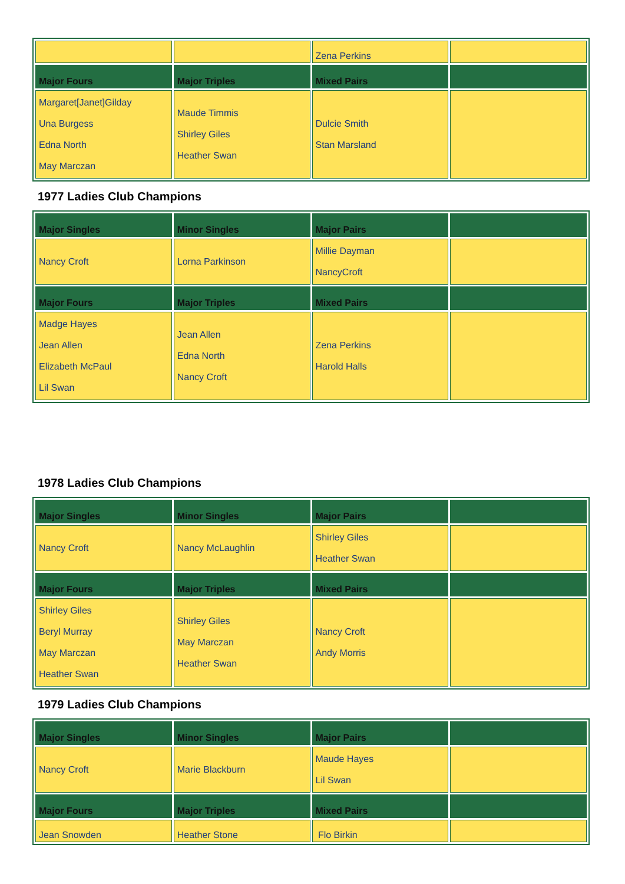| | | Zena Perkins | |
| Major Fours | Major Triples | Mixed Pairs | |
| Margaret[Janet]Gilday Una Burgess Edna North May Marczan | Maude Timmis Shirley Giles Heather Swan | Dulcie Smith Stan Marsland | |
1977 Ladies Club Champions
| Major Singles | Minor Singles | Major Pairs | |
| Nancy Croft | Lorna Parkinson | Millie Dayman NancyCroft | |
| Major Fours | Major Triples | Mixed Pairs | |
| Madge Hayes Jean Allen Elizabeth McPaul Lil Swan | Jean Allen Edna North Nancy Croft | Zena Perkins Harold Halls | |
1978 Ladies Club Champions
| Major Singles | Minor Singles | Major Pairs | |
| Nancy Croft | Nancy McLaughlin | Shirley Giles Heather Swan | |
| Major Fours | Major Triples | Mixed Pairs | |
| Shirley Giles Beryl Murray May Marczan Heather Swan | Shirley Giles May Marczan Heather Swan | Nancy Croft Andy Morris | |
1979 Ladies Club Champions
| Major Singles | Minor Singles | Major Pairs | |
| Nancy Croft | Marie Blackburn | Maude Hayes Lil Swan | |
| Major Fours | Major Triples | Mixed Pairs | |
| Jean Snowden | Heather Stone | Flo Birkin | |